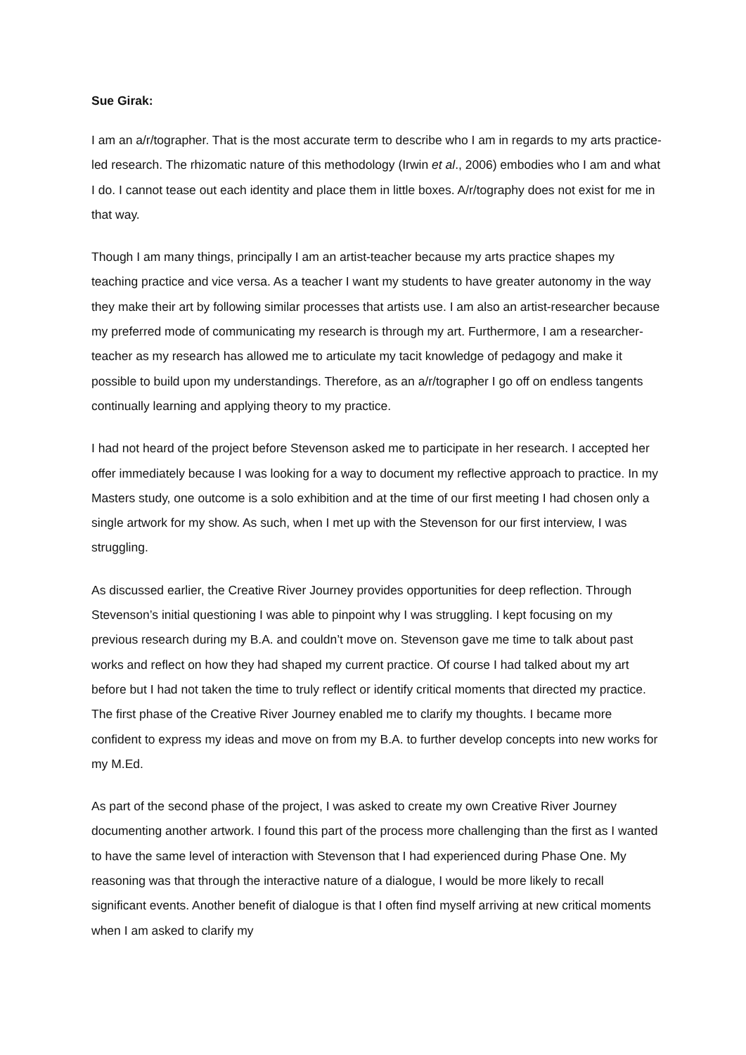Sue Girak:
I am an a/r/tographer. That is the most accurate term to describe who I am in regards to my arts practice-led research. The rhizomatic nature of this methodology (Irwin et al., 2006) embodies who I am and what I do. I cannot tease out each identity and place them in little boxes. A/r/tography does not exist for me in that way.
Though I am many things, principally I am an artist-teacher because my arts practice shapes my teaching practice and vice versa. As a teacher I want my students to have greater autonomy in the way they make their art by following similar processes that artists use. I am also an artist-researcher because my preferred mode of communicating my research is through my art. Furthermore, I am a researcher-teacher as my research has allowed me to articulate my tacit knowledge of pedagogy and make it possible to build upon my understandings. Therefore, as an a/r/tographer I go off on endless tangents continually learning and applying theory to my practice.
I had not heard of the project before Stevenson asked me to participate in her research. I accepted her offer immediately because I was looking for a way to document my reflective approach to practice. In my Masters study, one outcome is a solo exhibition and at the time of our first meeting I had chosen only a single artwork for my show. As such, when I met up with the Stevenson for our first interview, I was struggling.
As discussed earlier, the Creative River Journey provides opportunities for deep reflection. Through Stevenson’s initial questioning I was able to pinpoint why I was struggling. I kept focusing on my previous research during my B.A. and couldn’t move on. Stevenson gave me time to talk about past works and reflect on how they had shaped my current practice. Of course I had talked about my art before but I had not taken the time to truly reflect or identify critical moments that directed my practice. The first phase of the Creative River Journey enabled me to clarify my thoughts. I became more confident to express my ideas and move on from my B.A. to further develop concepts into new works for my M.Ed.
As part of the second phase of the project, I was asked to create my own Creative River Journey documenting another artwork. I found this part of the process more challenging than the first as I wanted to have the same level of interaction with Stevenson that I had experienced during Phase One. My reasoning was that through the interactive nature of a dialogue, I would be more likely to recall significant events. Another benefit of dialogue is that I often find myself arriving at new critical moments when I am asked to clarify my